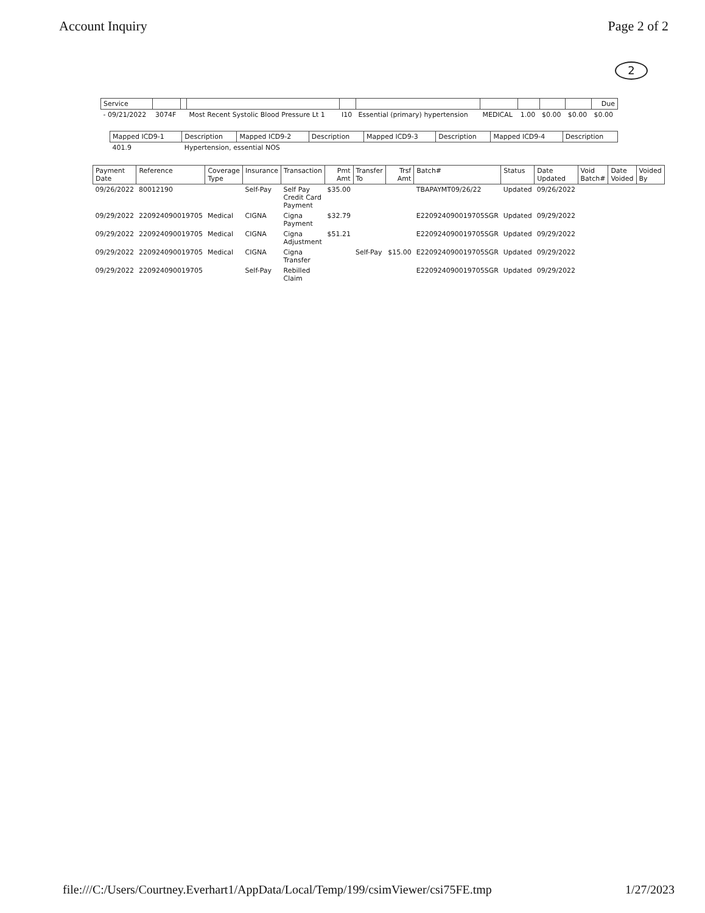Account Inquiry Page 2 of 2
2
| Service | | | | | | | | | | Due |
| --- | --- | --- | --- | --- | --- | --- | --- | --- | --- | --- |
| - 09/21/2022 | 3074F | | Most Recent Systolic Blood Pressure Lt 1 | I10 | Essential (primary) hypertension | MEDICAL | 1.00 | $0.00 | $0.00 | $0.00 |
| Mapped ICD9-1 | Description | Mapped ICD9-2 | Description | Mapped ICD9-3 | Description | Mapped ICD9-4 | Description |
| --- | --- | --- | --- | --- | --- | --- | --- |
| 401.9 | Hypertension, essential NOS | | | | | | |
| Payment Date | Reference | Coverage Type | Insurance | Transaction | Pmt Amt | Transfer To | Trsf Amt | Batch# | Status | Date Updated | Void Batch# | Date Voided | Voided By |
| --- | --- | --- | --- | --- | --- | --- | --- | --- | --- | --- | --- | --- | --- |
| 09/26/2022 | 80012190 | | Self-Pay | Self Pay Credit Card Payment | $35.00 | | | TBAPAYMT09/26/22 | Updated | 09/26/2022 | | | |
| 09/29/2022 | 220924090019705 | Medical | CIGNA | Cigna Payment | $32.79 | | | E220924090019705SGR | Updated | 09/29/2022 | | | |
| 09/29/2022 | 220924090019705 | Medical | CIGNA | Cigna Adjustment | $51.21 | | | E220924090019705SGR | Updated | 09/29/2022 | | | |
| 09/29/2022 | 220924090019705 | Medical | CIGNA | Cigna Transfer | | Self-Pay | $15.00 | E220924090019705SGR | Updated | 09/29/2022 | | | |
| 09/29/2022 | 220924090019705 | | Self-Pay | Rebilled Claim | | | | E220924090019705SGR | Updated | 09/29/2022 | | | |
file:///C:/Users/Courtney.Everhart1/AppData/Local/Temp/199/csimViewer/csi75FE.tmp 1/27/2023